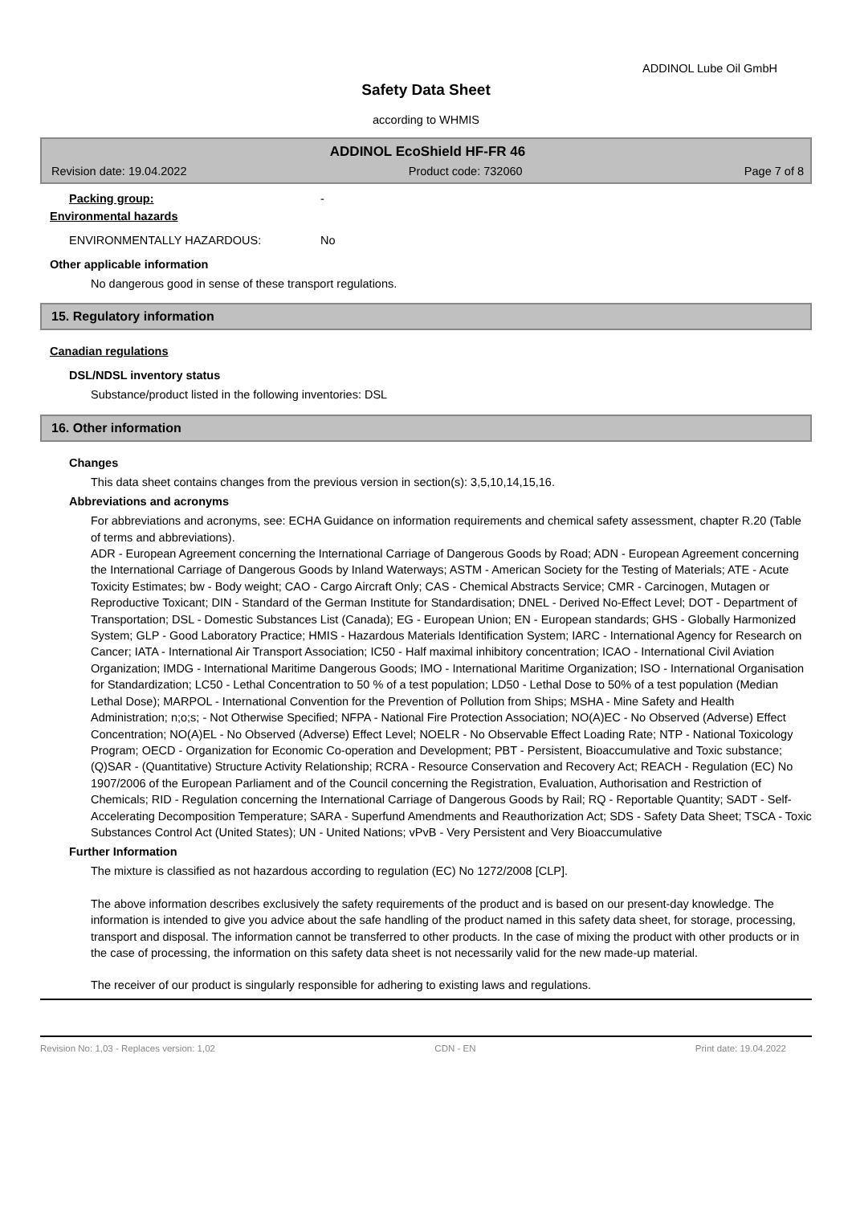ADDINOL Lube Oil GmbH
Safety Data Sheet
according to WHMIS
ADDINOL EcoShield HF-FR 46
Revision date: 19.04.2022 Product code: 732060 Page 7 of 8
Packing group: -
Environmental hazards
ENVIRONMENTALLY HAZARDOUS: No
Other applicable information
No dangerous good in sense of these transport regulations.
15. Regulatory information
Canadian regulations
DSL/NDSL inventory status
Substance/product listed in the following inventories: DSL
16. Other information
Changes
This data sheet contains changes from the previous version in section(s): 3,5,10,14,15,16.
Abbreviations and acronyms
For abbreviations and acronyms, see: ECHA Guidance on information requirements and chemical safety assessment, chapter R.20 (Table of terms and abbreviations).
ADR - European Agreement concerning the International Carriage of Dangerous Goods by Road; ADN - European Agreement concerning the International Carriage of Dangerous Goods by Inland Waterways; ASTM - American Society for the Testing of Materials; ATE - Acute Toxicity Estimates; bw - Body weight; CAO - Cargo Aircraft Only; CAS - Chemical Abstracts Service; CMR - Carcinogen, Mutagen or Reproductive Toxicant; DIN - Standard of the German Institute for Standardisation; DNEL - Derived No-Effect Level; DOT - Department of Transportation; DSL - Domestic Substances List (Canada); EG - European Union; EN - European standards; GHS - Globally Harmonized System; GLP - Good Laboratory Practice; HMIS - Hazardous Materials Identification System; IARC - International Agency for Research on Cancer; IATA - International Air Transport Association; IC50 - Half maximal inhibitory concentration; ICAO - International Civil Aviation Organization; IMDG - International Maritime Dangerous Goods; IMO - International Maritime Organization; ISO - International Organisation for Standardization; LC50 - Lethal Concentration to 50 % of a test population; LD50 - Lethal Dose to 50% of a test population (Median Lethal Dose); MARPOL - International Convention for the Prevention of Pollution from Ships; MSHA - Mine Safety and Health Administration; n;o;s; - Not Otherwise Specified; NFPA - National Fire Protection Association; NO(A)EC - No Observed (Adverse) Effect Concentration; NO(A)EL - No Observed (Adverse) Effect Level; NOELR - No Observable Effect Loading Rate; NTP - National Toxicology Program; OECD - Organization for Economic Co-operation and Development; PBT - Persistent, Bioaccumulative and Toxic substance; (Q)SAR - (Quantitative) Structure Activity Relationship; RCRA - Resource Conservation and Recovery Act; REACH - Regulation (EC) No 1907/2006 of the European Parliament and of the Council concerning the Registration, Evaluation, Authorisation and Restriction of Chemicals; RID - Regulation concerning the International Carriage of Dangerous Goods by Rail; RQ - Reportable Quantity; SADT - Self- Accelerating Decomposition Temperature; SARA - Superfund Amendments and Reauthorization Act; SDS - Safety Data Sheet; TSCA - Toxic Substances Control Act (United States); UN - United Nations; vPvB - Very Persistent and Very Bioaccumulative
Further Information
The mixture is classified as not hazardous according to regulation (EC) No 1272/2008 [CLP].
The above information describes exclusively the safety requirements of the product and is based on our present-day knowledge. The information is intended to give you advice about the safe handling of the product named in this safety data sheet, for storage, processing, transport and disposal. The information cannot be transferred to other products. In the case of mixing the product with other products or in the case of processing, the information on this safety data sheet is not necessarily valid for the new made-up material.
The receiver of our product is singularly responsible for adhering to existing laws and regulations.
Revision No: 1,03 - Replaces version: 1,02 CDN - EN Print date: 19.04.2022